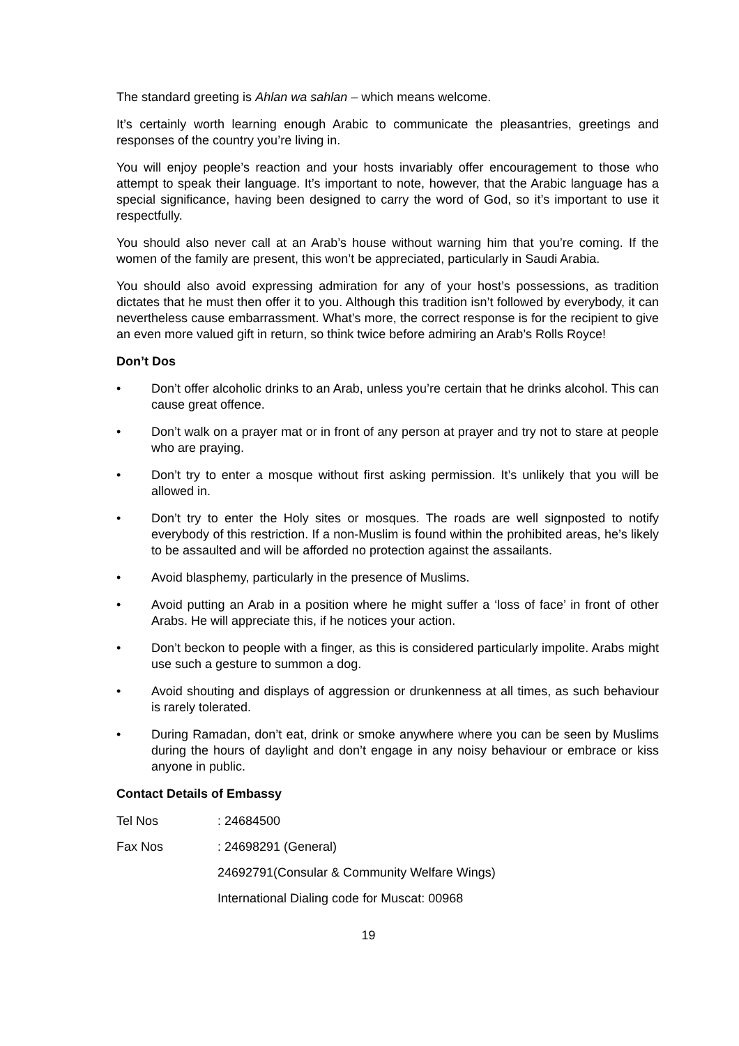The standard greeting is Ahlan wa sahlan – which means welcome.
It’s certainly worth learning enough Arabic to communicate the pleasantries, greetings and responses of the country you’re living in.
You will enjoy people’s reaction and your hosts invariably offer encouragement to those who attempt to speak their language. It’s important to note, however, that the Arabic language has a special significance, having been designed to carry the word of God, so it’s important to use it respectfully.
You should also never call at an Arab’s house without warning him that you’re coming. If the women of the family are present, this won’t be appreciated, particularly in Saudi Arabia.
You should also avoid expressing admiration for any of your host’s possessions, as tradition dictates that he must then offer it to you. Although this tradition isn’t followed by everybody, it can nevertheless cause embarrassment. What’s more, the correct response is for the recipient to give an even more valued gift in return, so think twice before admiring an Arab’s Rolls Royce!
Don’t Dos
• Don’t offer alcoholic drinks to an Arab, unless you’re certain that he drinks alcohol. This can cause great offence.
• Don’t walk on a prayer mat or in front of any person at prayer and try not to stare at people who are praying.
• Don’t try to enter a mosque without first asking permission. It’s unlikely that you will be allowed in.
• Don’t try to enter the Holy sites or mosques. The roads are well signposted to notify everybody of this restriction. If a non-Muslim is found within the prohibited areas, he’s likely to be assaulted and will be afforded no protection against the assailants.
• Avoid blasphemy, particularly in the presence of Muslims.
• Avoid putting an Arab in a position where he might suffer a ‘loss of face’ in front of other Arabs. He will appreciate this, if he notices your action.
• Don’t beckon to people with a finger, as this is considered particularly impolite. Arabs might use such a gesture to summon a dog.
• Avoid shouting and displays of aggression or drunkenness at all times, as such behaviour is rarely tolerated.
• During Ramadan, don’t eat, drink or smoke anywhere where you can be seen by Muslims during the hours of daylight and don’t engage in any noisy behaviour or embrace or kiss anyone in public.
Contact Details of Embassy
Tel Nos: 24684500
Fax Nos: 24698291 (General)
24692791(Consular & Community Welfare Wings)
International Dialing code for Muscat: 00968
19